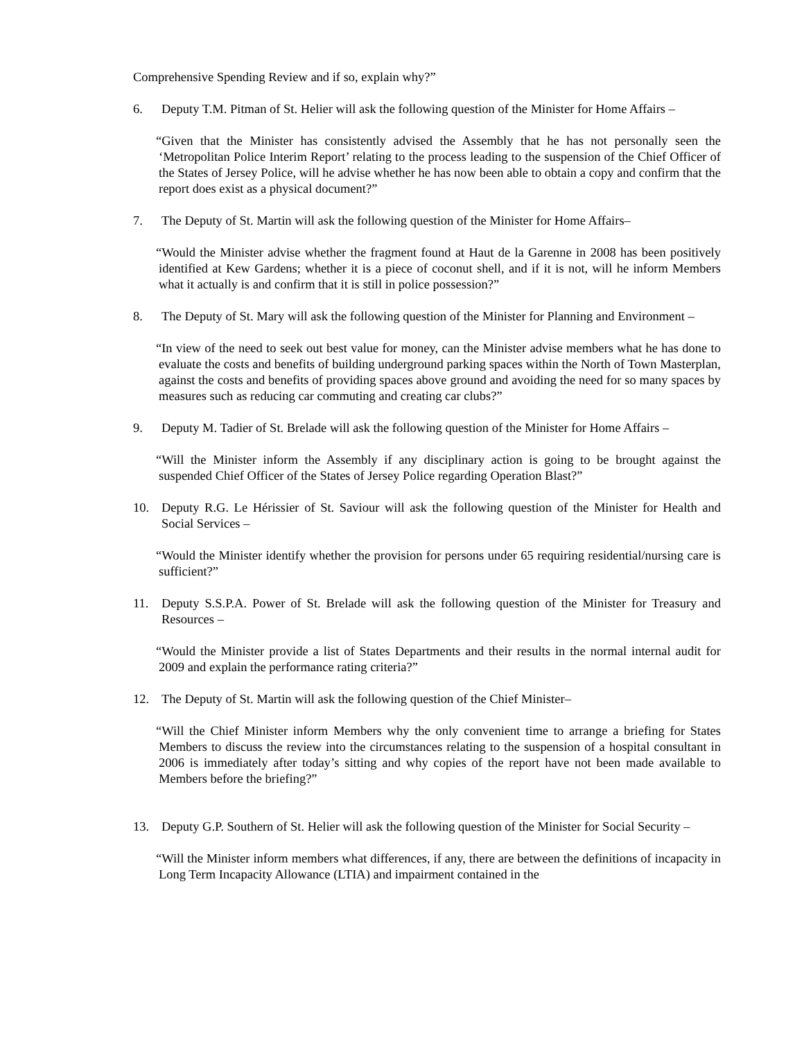Comprehensive Spending Review and if so, explain why?”
6. Deputy T.M. Pitman of St. Helier will ask the following question of the Minister for Home Affairs –
“Given that the Minister has consistently advised the Assembly that he has not personally seen the ‘Metropolitan Police Interim Report’ relating to the process leading to the suspension of the Chief Officer of the States of Jersey Police, will he advise whether he has now been able to obtain a copy and confirm that the report does exist as a physical document?”
7. The Deputy of St. Martin will ask the following question of the Minister for Home Affairs–
“Would the Minister advise whether the fragment found at Haut de la Garenne in 2008 has been positively identified at Kew Gardens; whether it is a piece of coconut shell, and if it is not, will he inform Members what it actually is and confirm that it is still in police possession?”
8. The Deputy of St. Mary will ask the following question of the Minister for Planning and Environment –
“In view of the need to seek out best value for money, can the Minister advise members what he has done to evaluate the costs and benefits of building underground parking spaces within the North of Town Masterplan, against the costs and benefits of providing spaces above ground and avoiding the need for so many spaces by measures such as reducing car commuting and creating car clubs?”
9. Deputy M. Tadier of St. Brelade will ask the following question of the Minister for Home Affairs –
“Will the Minister inform the Assembly if any disciplinary action is going to be brought against the suspended Chief Officer of the States of Jersey Police regarding Operation Blast?”
10. Deputy R.G. Le Hérissier of St. Saviour will ask the following question of the Minister for Health and Social Services –
“Would the Minister identify whether the provision for persons under 65 requiring residential/nursing care is sufficient?”
11. Deputy S.S.P.A. Power of St. Brelade will ask the following question of the Minister for Treasury and Resources –
“Would the Minister provide a list of States Departments and their results in the normal internal audit for 2009 and explain the performance rating criteria?”
12. The Deputy of St. Martin will ask the following question of the Chief Minister–
“Will the Chief Minister inform Members why the only convenient time to arrange a briefing for States Members to discuss the review into the circumstances relating to the suspension of a hospital consultant in 2006 is immediately after today’s sitting and why copies of the report have not been made available to Members before the briefing?”
13. Deputy G.P. Southern of St. Helier will ask the following question of the Minister for Social Security –
“Will the Minister inform members what differences, if any, there are between the definitions of incapacity in Long Term Incapacity Allowance (LTIA) and impairment contained in the